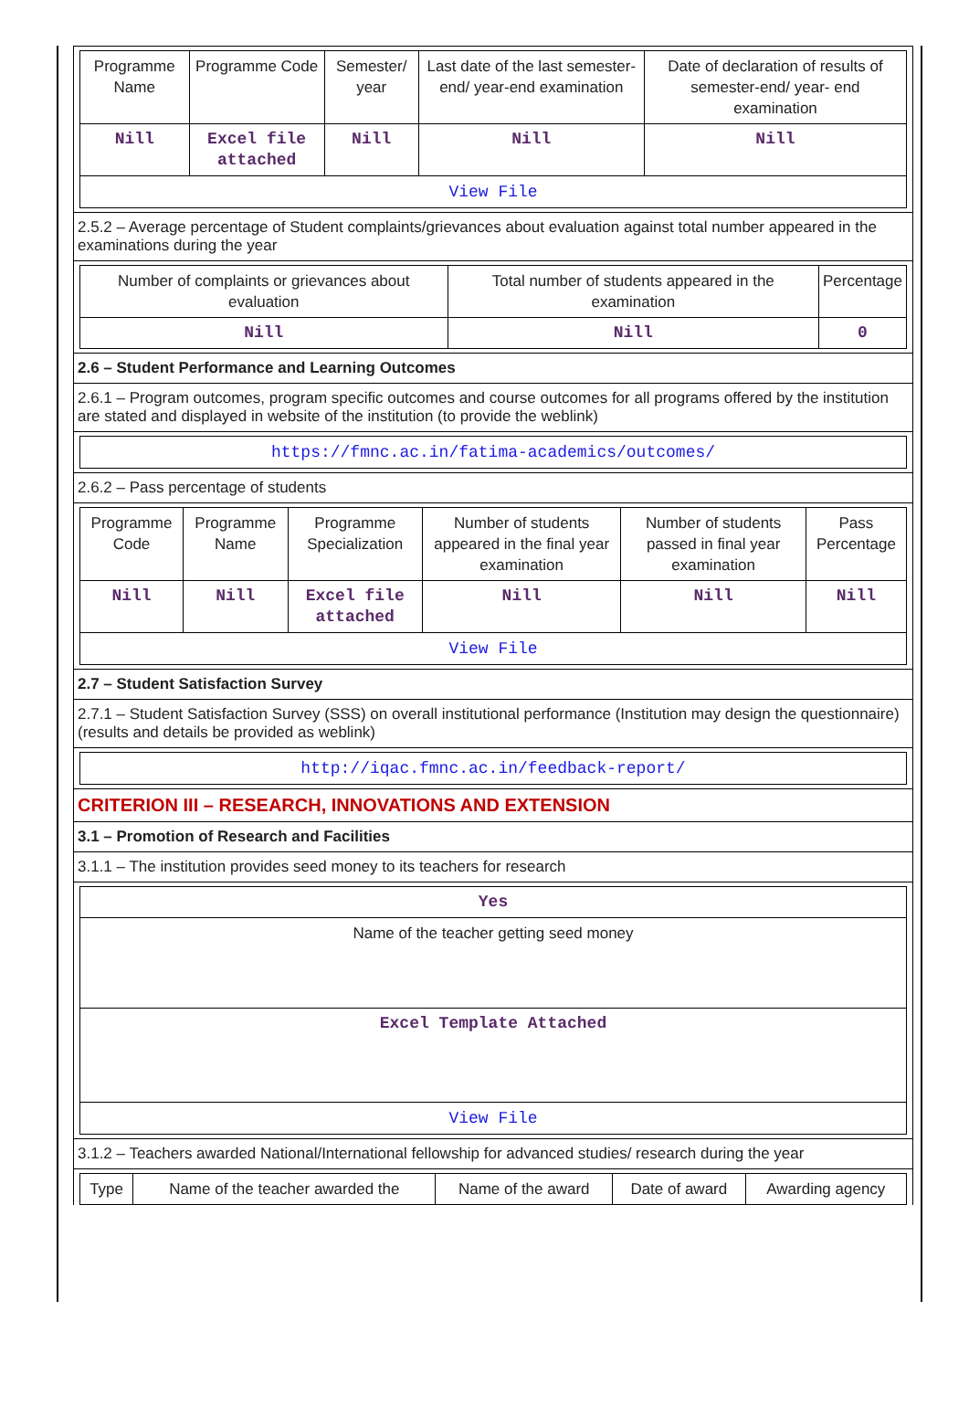| Programme Name | Programme Code | Semester/ year | Last date of the last semester-end/ year-end examination | Date of declaration of results of semester-end/ year- end examination |
| --- | --- | --- | --- | --- |
| Nill | Excel file attached | Nill | Nill | Nill |
| View File | | | | |
2.5.2 – Average percentage of Student complaints/grievances about evaluation against total number appeared in the examinations during the year
| Number of complaints or grievances about evaluation | Total number of students appeared in the examination | Percentage |
| --- | --- | --- |
| Nill | Nill | 0 |
2.6 – Student Performance and Learning Outcomes
2.6.1 – Program outcomes, program specific outcomes and course outcomes for all programs offered by the institution are stated and displayed in website of the institution (to provide the weblink)
| https://fmnc.ac.in/fatima-academics/outcomes/ |
2.6.2 – Pass percentage of students
| Programme Code | Programme Name | Programme Specialization | Number of students appeared in the final year examination | Number of students passed in final year examination | Pass Percentage |
| --- | --- | --- | --- | --- | --- |
| Nill | Nill | Excel file attached | Nill | Nill | Nill |
| View File | | | | | |
2.7 – Student Satisfaction Survey
2.7.1 – Student Satisfaction Survey (SSS) on overall institutional performance (Institution may design the questionnaire) (results and details be provided as weblink)
| http://iqac.fmnc.ac.in/feedback-report/ |
CRITERION III – RESEARCH, INNOVATIONS AND EXTENSION
3.1 – Promotion of Research and Facilities
3.1.1 – The institution provides seed money to its teachers for research
| Yes |
| Name of the teacher getting seed money |
| Excel Template Attached |
| View File |
3.1.2 – Teachers awarded National/International fellowship for advanced studies/ research during the year
| Type | Name of the teacher awarded the | Name of the award | Date of award | Awarding agency |
| --- | --- | --- | --- | --- |